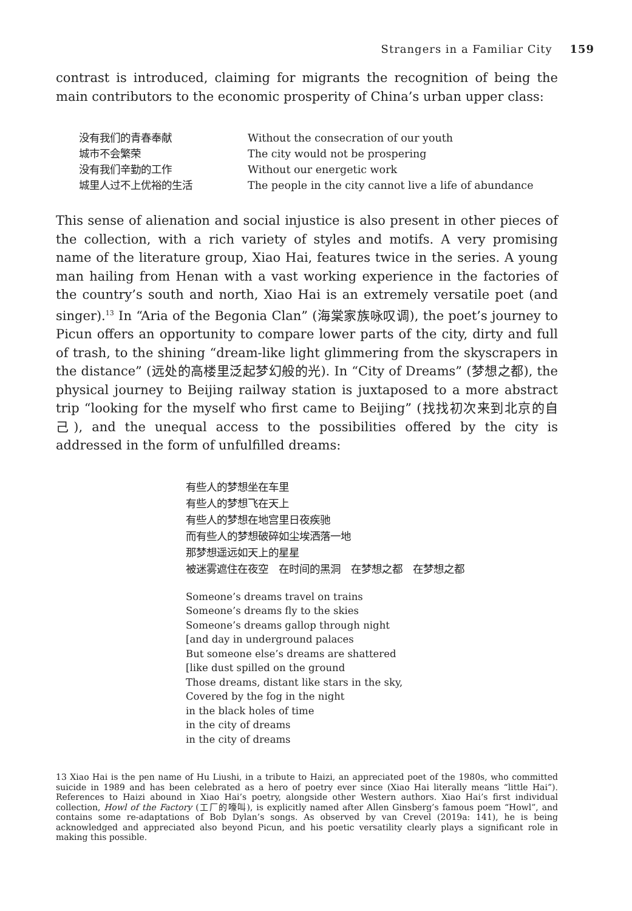Strangers in a Familiar City 159
contrast is introduced, claiming for migrants the recognition of being the main contributors to the economic prosperity of China’s urban upper class:
没有我们的青春奉献
Without the consecration of our youth
城市不会繁荣
The city would not be prospering
没有我们辛勤的工作
Without our energetic work
城里人过不上优裕的生活
The people in the city cannot live a life of abundance
This sense of alienation and social injustice is also present in other pieces of the collection, with a rich variety of styles and motifs. A very promising name of the literature group, Xiao Hai, features twice in the series. A young man hailing from Henan with a vast working experience in the factories of the country’s south and north, Xiao Hai is an extremely versatile poet (and singer).<sup>13</sup> In “Aria of the Begonia Clan” (海棠家族咏叹调), the poet’s journey to Picun offers an opportunity to compare lower parts of the city, dirty and full of trash, to the shining “dream-like light glimmering from the skyscrapers in the distance” (远处的高楼里泛起梦幻般的光). In “City of Dreams” (梦想之都), the physical journey to Beijing railway station is juxtaposed to a more abstract trip “looking for the myself who first came to Beijing” (找找初次来到北京的自己), and the unequal access to the possibilities offered by the city is addressed in the form of unfulfilled dreams:
有些人的梦想坐在车里
有些人的梦想飞在天上
有些人的梦想在地宫里日夜疾驰
而有些人的梦想破碎如尘埃洒落一地
那梦想遥远如天上的星星
被迷雾遮住在夜空　在时间的黑洞　在梦想之都　在梦想之都
Someone’s dreams travel on trains
Someone’s dreams fly to the skies
Someone’s dreams gallop through night
[and day in underground palaces
But someone else’s dreams are shattered
[like dust spilled on the ground
Those dreams, distant like stars in the sky,
Covered by the fog in the night
in the black holes of time
in the city of dreams
in the city of dreams
13 Xiao Hai is the pen name of Hu Liushi, in a tribute to Haizi, an appreciated poet of the 1980s, who committed suicide in 1989 and has been celebrated as a hero of poetry ever since (Xiao Hai literally means “little Hai”). References to Haizi abound in Xiao Hai’s poetry, alongside other Western authors. Xiao Hai’s first individual collection, Howl of the Factory (工厂的嚎叫), is explicitly named after Allen Ginsberg’s famous poem “Howl”, and contains some re-adaptations of Bob Dylan’s songs. As observed by van Crevel (2019a: 141), he is being acknowledged and appreciated also beyond Picun, and his poetic versatility clearly plays a significant role in making this possible.